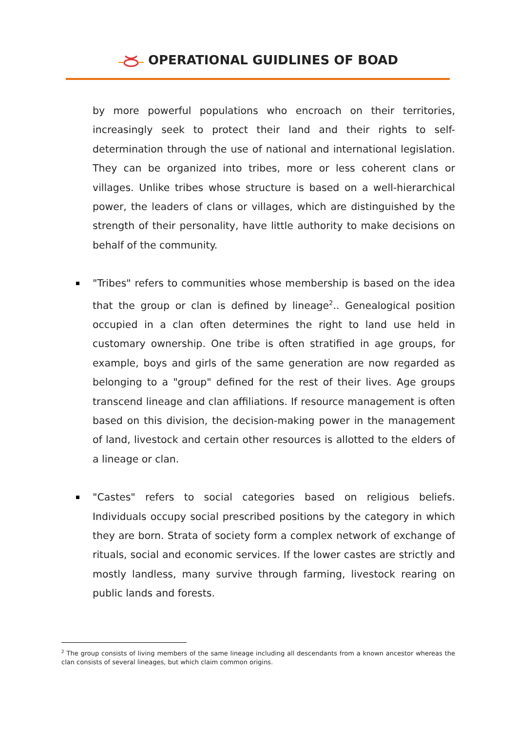OPERATIONAL GUIDLINES OF BOAD
by more powerful populations who encroach on their territories, increasingly seek to protect their land and their rights to self-determination through the use of national and international legislation. They can be organized into tribes, more or less coherent clans or villages. Unlike tribes whose structure is based on a well-hierarchical power, the leaders of clans or villages, which are distinguished by the strength of their personality, have little authority to make decisions on behalf of the community.
"Tribes" refers to communities whose membership is based on the idea that the group or clan is defined by lineage<sup>2</sup>.. Genealogical position occupied in a clan often determines the right to land use held in customary ownership. One tribe is often stratified in age groups, for example, boys and girls of the same generation are now regarded as belonging to a "group" defined for the rest of their lives. Age groups transcend lineage and clan affiliations. If resource management is often based on this division, the decision-making power in the management of land, livestock and certain other resources is allotted to the elders of a lineage or clan.
"Castes" refers to social categories based on religious beliefs. Individuals occupy social prescribed positions by the category in which they are born. Strata of society form a complex network of exchange of rituals, social and economic services. If the lower castes are strictly and mostly landless, many survive through farming, livestock rearing on public lands and forests.
<sup>2</sup> The group consists of living members of the same lineage including all descendants from a known ancestor whereas the clan consists of several lineages, but which claim common origins.